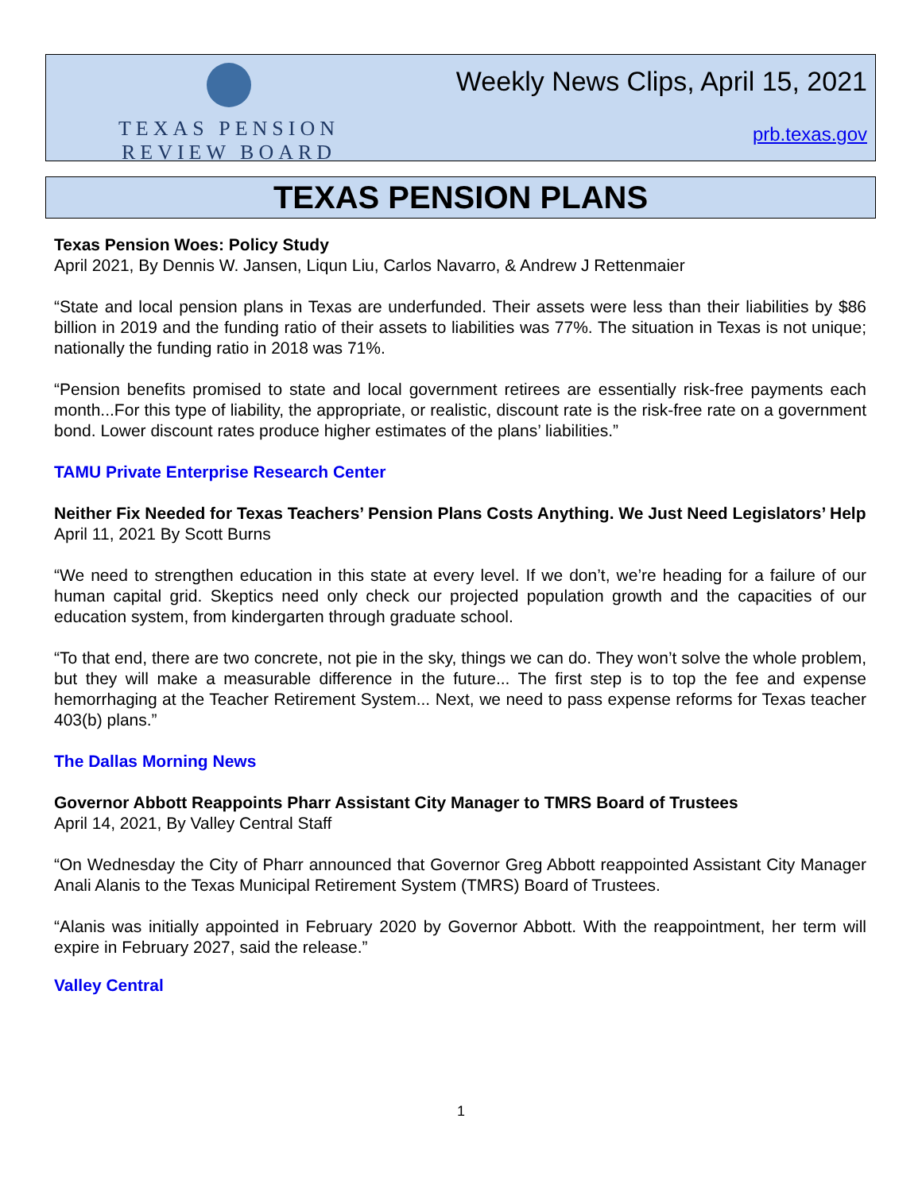TEXAS PENSION
REVIEW BOARD
Weekly News Clips, April 15, 2021
prb.texas.gov
TEXAS PENSION PLANS
Texas Pension Woes: Policy Study
April 2021, By Dennis W. Jansen, Liqun Liu, Carlos Navarro, & Andrew J Rettenmaier
“State and local pension plans in Texas are underfunded. Their assets were less than their liabilities by $86 billion in 2019 and the funding ratio of their assets to liabilities was 77%. The situation in Texas is not unique; nationally the funding ratio in 2018 was 71%.
“Pension benefits promised to state and local government retirees are essentially risk-free payments each month...For this type of liability, the appropriate, or realistic, discount rate is the risk-free rate on a government bond. Lower discount rates produce higher estimates of the plans’ liabilities.”
TAMU Private Enterprise Research Center
Neither Fix Needed for Texas Teachers’ Pension Plans Costs Anything. We Just Need Legislators’ Help
April 11, 2021 By Scott Burns
“We need to strengthen education in this state at every level. If we don’t, we’re heading for a failure of our human capital grid. Skeptics need only check our projected population growth and the capacities of our education system, from kindergarten through graduate school.
“To that end, there are two concrete, not pie in the sky, things we can do. They won’t solve the whole problem, but they will make a measurable difference in the future... The first step is to top the fee and expense hemorrhaging at the Teacher Retirement System... Next, we need to pass expense reforms for Texas teacher 403(b) plans.”
The Dallas Morning News
Governor Abbott Reappoints Pharr Assistant City Manager to TMRS Board of Trustees
April 14, 2021, By Valley Central Staff
“On Wednesday the City of Pharr announced that Governor Greg Abbott reappointed Assistant City Manager Anali Alanis to the Texas Municipal Retirement System (TMRS) Board of Trustees.
“Alanis was initially appointed in February 2020 by Governor Abbott. With the reappointment, her term will expire in February 2027, said the release.”
Valley Central
1